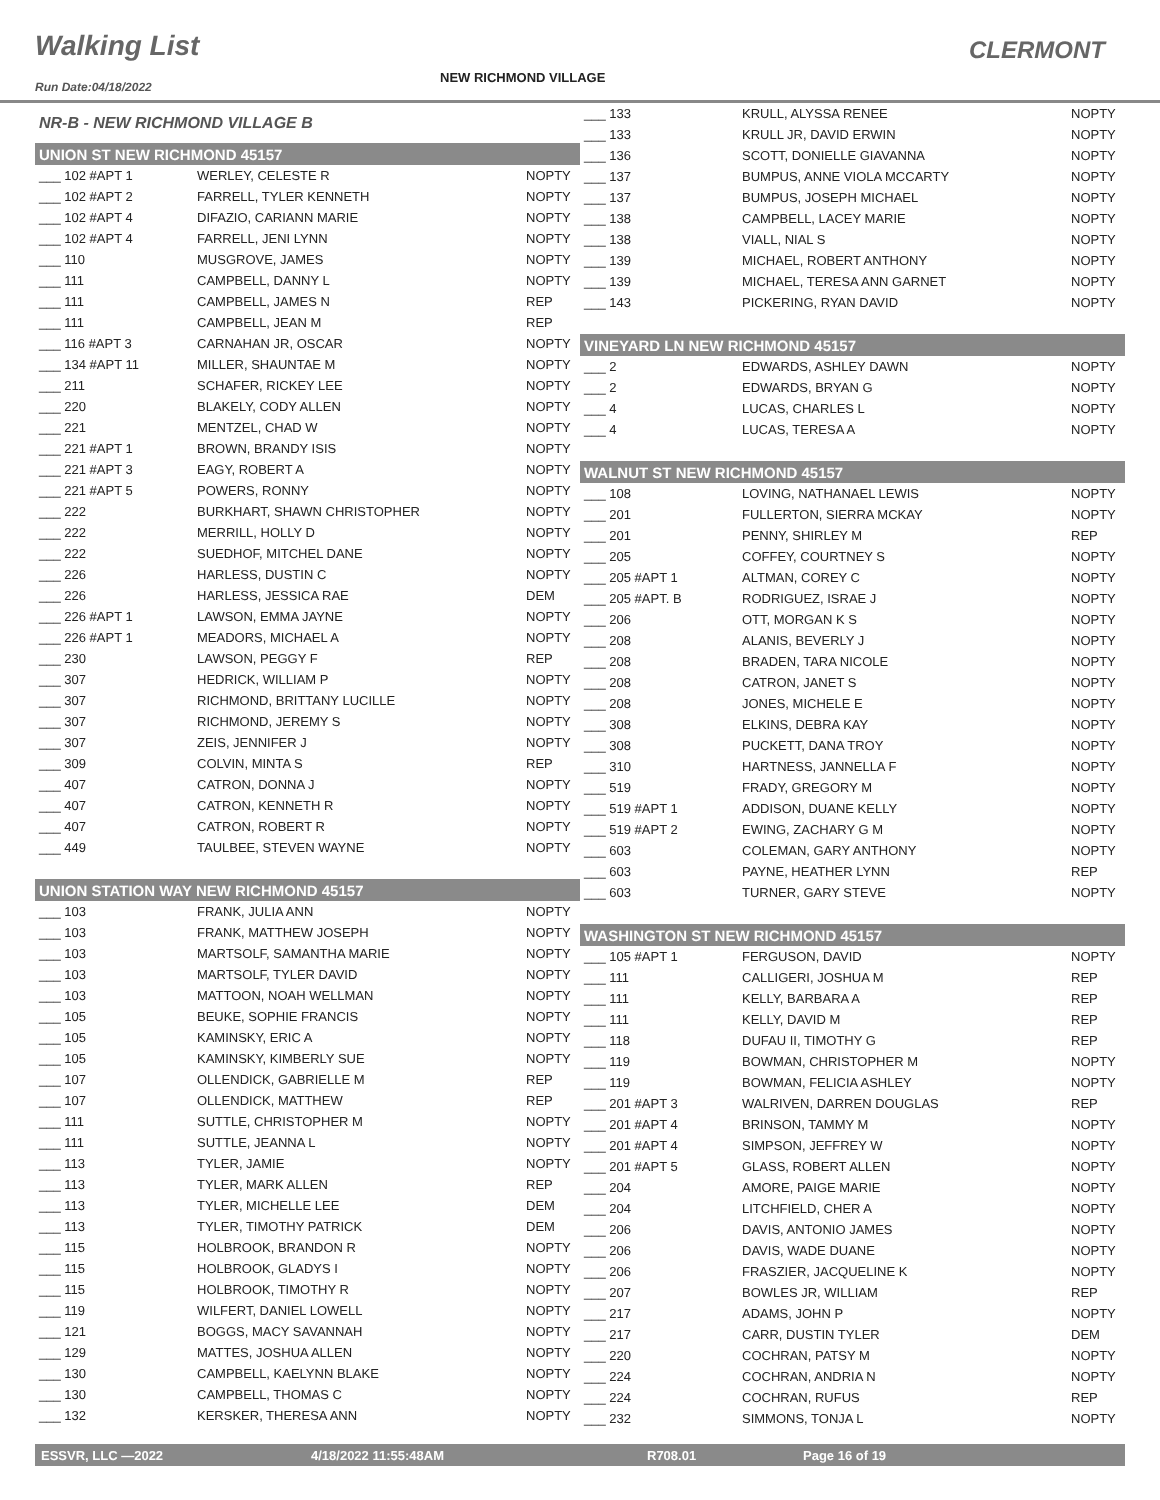Walking List CLERMONT
Run Date:04/18/2022
NEW RICHMOND VILLAGE
| NR-B - NEW RICHMOND VILLAGE B | | |
| UNION ST NEW RICHMOND 45157 | | |
| ___ 102 #APT 1 | WERLEY, CELESTE R | NOPTY |
| ___ 102 #APT 2 | FARRELL, TYLER KENNETH | NOPTY |
| ___ 102 #APT 4 | DIFAZIO, CARIANN MARIE | NOPTY |
| ___ 102 #APT 4 | FARRELL, JENI LYNN | NOPTY |
| ___ 110 | MUSGROVE, JAMES | NOPTY |
| ___ 111 | CAMPBELL, DANNY L | NOPTY |
| ___ 111 | CAMPBELL, JAMES N | REP |
| ___ 111 | CAMPBELL, JEAN M | REP |
| ___ 116 #APT 3 | CARNAHAN JR, OSCAR | NOPTY |
| ___ 134 #APT 11 | MILLER, SHAUNTAE M | NOPTY |
| ___ 211 | SCHAFER, RICKEY LEE | NOPTY |
| ___ 220 | BLAKELY, CODY ALLEN | NOPTY |
| ___ 221 | MENTZEL, CHAD W | NOPTY |
| ___ 221 #APT 1 | BROWN, BRANDY ISIS | NOPTY |
| ___ 221 #APT 3 | EAGY, ROBERT A | NOPTY |
| ___ 221 #APT 5 | POWERS, RONNY | NOPTY |
| ___ 222 | BURKHART, SHAWN CHRISTOPHER | NOPTY |
| ___ 222 | MERRILL, HOLLY D | NOPTY |
| ___ 222 | SUEDHOF, MITCHEL DANE | NOPTY |
| ___ 226 | HARLESS, DUSTIN C | NOPTY |
| ___ 226 | HARLESS, JESSICA RAE | DEM |
| ___ 226 #APT 1 | LAWSON, EMMA JAYNE | NOPTY |
| ___ 226 #APT 1 | MEADORS, MICHAEL A | NOPTY |
| ___ 230 | LAWSON, PEGGY F | REP |
| ___ 307 | HEDRICK, WILLIAM P | NOPTY |
| ___ 307 | RICHMOND, BRITTANY LUCILLE | NOPTY |
| ___ 307 | RICHMOND, JEREMY S | NOPTY |
| ___ 307 | ZEIS, JENNIFER J | NOPTY |
| ___ 309 | COLVIN, MINTA S | REP |
| ___ 407 | CATRON, DONNA J | NOPTY |
| ___ 407 | CATRON, KENNETH R | NOPTY |
| ___ 407 | CATRON, ROBERT R | NOPTY |
| ___ 449 | TAULBEE, STEVEN WAYNE | NOPTY |
| UNION STATION WAY NEW RICHMOND 45157 | | |
| ___ 103 | FRANK, JULIA ANN | NOPTY |
| ___ 103 | FRANK, MATTHEW JOSEPH | NOPTY |
| ___ 103 | MARTSOLF, SAMANTHA MARIE | NOPTY |
| ___ 103 | MARTSOLF, TYLER DAVID | NOPTY |
| ___ 103 | MATTOON, NOAH WELLMAN | NOPTY |
| ___ 105 | BEUKE, SOPHIE FRANCIS | NOPTY |
| ___ 105 | KAMINSKY, ERIC A | NOPTY |
| ___ 105 | KAMINSKY, KIMBERLY SUE | NOPTY |
| ___ 107 | OLLENDICK, GABRIELLE M | REP |
| ___ 107 | OLLENDICK, MATTHEW | REP |
| ___ 111 | SUTTLE, CHRISTOPHER M | NOPTY |
| ___ 111 | SUTTLE, JEANNA L | NOPTY |
| ___ 113 | TYLER, JAMIE | NOPTY |
| ___ 113 | TYLER, MARK ALLEN | REP |
| ___ 113 | TYLER, MICHELLE LEE | DEM |
| ___ 113 | TYLER, TIMOTHY PATRICK | DEM |
| ___ 115 | HOLBROOK, BRANDON R | NOPTY |
| ___ 115 | HOLBROOK, GLADYS I | NOPTY |
| ___ 115 | HOLBROOK, TIMOTHY R | NOPTY |
| ___ 119 | WILFERT, DANIEL LOWELL | NOPTY |
| ___ 121 | BOGGS, MACY SAVANNAH | NOPTY |
| ___ 129 | MATTES, JOSHUA ALLEN | NOPTY |
| ___ 130 | CAMPBELL, KAELYNN BLAKE | NOPTY |
| ___ 130 | CAMPBELL, THOMAS C | NOPTY |
| ___ 132 | KERSKER, THERESA ANN | NOPTY |
| ___ 133 | KRULL, ALYSSA RENEE | NOPTY |
| ___ 133 | KRULL JR, DAVID ERWIN | NOPTY |
| ___ 136 | SCOTT, DONIELLE GIAVANNA | NOPTY |
| ___ 137 | BUMPUS, ANNE VIOLA MCCARTY | NOPTY |
| ___ 137 | BUMPUS, JOSEPH MICHAEL | NOPTY |
| ___ 138 | CAMPBELL, LACEY MARIE | NOPTY |
| ___ 138 | VIALL, NIAL S | NOPTY |
| ___ 139 | MICHAEL, ROBERT ANTHONY | NOPTY |
| ___ 139 | MICHAEL, TERESA ANN GARNET | NOPTY |
| ___ 143 | PICKERING, RYAN DAVID | NOPTY |
| VINEYARD LN NEW RICHMOND 45157 | | |
| ___ 2 | EDWARDS, ASHLEY DAWN | NOPTY |
| ___ 2 | EDWARDS, BRYAN G | NOPTY |
| ___ 4 | LUCAS, CHARLES L | NOPTY |
| ___ 4 | LUCAS, TERESA A | NOPTY |
| WALNUT ST NEW RICHMOND 45157 | | |
| ___ 108 | LOVING, NATHANAEL LEWIS | NOPTY |
| ___ 201 | FULLERTON, SIERRA MCKAY | NOPTY |
| ___ 201 | PENNY, SHIRLEY M | REP |
| ___ 205 | COFFEY, COURTNEY S | NOPTY |
| ___ 205 #APT 1 | ALTMAN, COREY C | NOPTY |
| ___ 205 #APT. B | RODRIGUEZ, ISRAE J | NOPTY |
| ___ 206 | OTT, MORGAN K S | NOPTY |
| ___ 208 | ALANIS, BEVERLY J | NOPTY |
| ___ 208 | BRADEN, TARA NICOLE | NOPTY |
| ___ 208 | CATRON, JANET S | NOPTY |
| ___ 208 | JONES, MICHELE E | NOPTY |
| ___ 308 | ELKINS, DEBRA KAY | NOPTY |
| ___ 308 | PUCKETT, DANA TROY | NOPTY |
| ___ 310 | HARTNESS, JANNELLA F | NOPTY |
| ___ 519 | FRADY, GREGORY M | NOPTY |
| ___ 519 #APT 1 | ADDISON, DUANE KELLY | NOPTY |
| ___ 519 #APT 2 | EWING, ZACHARY G M | NOPTY |
| ___ 603 | COLEMAN, GARY ANTHONY | NOPTY |
| ___ 603 | PAYNE, HEATHER LYNN | REP |
| ___ 603 | TURNER, GARY STEVE | NOPTY |
| WASHINGTON ST NEW RICHMOND 45157 | | |
| ___ 105 #APT 1 | FERGUSON, DAVID | NOPTY |
| ___ 111 | CALLIGERI, JOSHUA M | REP |
| ___ 111 | KELLY, BARBARA A | REP |
| ___ 111 | KELLY, DAVID M | REP |
| ___ 118 | DUFAU II, TIMOTHY G | REP |
| ___ 119 | BOWMAN, CHRISTOPHER M | NOPTY |
| ___ 119 | BOWMAN, FELICIA ASHLEY | NOPTY |
| ___ 201 #APT 3 | WALRIVEN, DARREN DOUGLAS | REP |
| ___ 201 #APT 4 | BRINSON, TAMMY M | NOPTY |
| ___ 201 #APT 4 | SIMPSON, JEFFREY W | NOPTY |
| ___ 201 #APT 5 | GLASS, ROBERT ALLEN | NOPTY |
| ___ 204 | AMORE, PAIGE MARIE | NOPTY |
| ___ 204 | LITCHFIELD, CHER A | NOPTY |
| ___ 206 | DAVIS, ANTONIO JAMES | NOPTY |
| ___ 206 | DAVIS, WADE DUANE | NOPTY |
| ___ 206 | FRASZIER, JACQUELINE K | NOPTY |
| ___ 207 | BOWLES JR, WILLIAM | REP |
| ___ 217 | ADAMS, JOHN P | NOPTY |
| ___ 217 | CARR, DUSTIN TYLER | DEM |
| ___ 220 | COCHRAN, PATSY M | NOPTY |
| ___ 224 | COCHRAN, ANDRIA N | NOPTY |
| ___ 224 | COCHRAN, RUFUS | REP |
| ___ 232 | SIMMONS, TONJA L | NOPTY |
ESSVR, LLC —2022 4/18/2022 11:55:48AM R708.01 Page 16 of 19